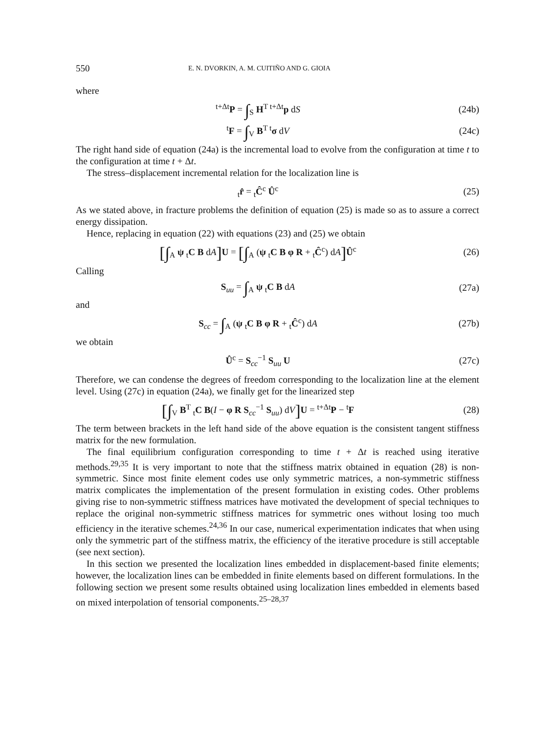550 E. N. DVORKIN, A. M. CUITIÑO AND G. GIOIA
where
<sup>t+Δt</sup>P = ∫<sub>S</sub> H<sup>T t+Δt</sup>p dS (24b)
<sup>t</sup> F = ∫<sub>V</sub> B<sup>T t</sup>σ dV (24c)
The right hand side of equation (24a) is the incremental load to evolve from the configuration at time t to the configuration at time t + Δt.
The stress–displacement incremental relation for the localization line is
<sub>t</sub>r̂ = <sub>t</sub>Ĉ<sup>c</sup> Û<sup>c</sup> (25)
As we stated above, in fracture problems the definition of equation (25) is made so as to assure a correct energy dissipation.
Hence, replacing in equation (22) with equations (23) and (25) we obtain
[∫<sub>A</sub> ψ <sub>t</sub>C B dA] U = [∫<sub>A</sub> (ψ <sub>t</sub>C B φ R + <sub>t</sub>Ĉ<sup>c</sup>) dA] Û<sup>c</sup>
(26)
Calling
S<sub>uu</sub> = ∫<sub>A</sub> ψ <sub>t</sub>C B dA (27a)
and
S<sub>cc</sub> = ∫<sub>A</sub> (ψ <sub>t</sub>C B φ R + <sub>t</sub>Ĉ<sup>c</sup>) dA (27b)
we obtain
Û<sup>c</sup> = S<sub>cc</sub><sup>−1</sup> S<sub>uu</sub> U (27c)
Therefore, we can condense the degrees of freedom corresponding to the localization line at the element level. Using (27c) in equation (24a), we finally get for the linearized step
[∫<sub>V</sub> B<sup>T</sup> <sub>t</sub>C B(I − φ R S<sub>cc</sub><sup>−1</sup> S<sub>uu</sub>) dV] U = <sup>t+Δt</sup>P − <sup>t</sup>F
(28)
The term between brackets in the left hand side of the above equation is the consistent tangent stiffness matrix for the new formulation.
The final equilibrium configuration corresponding to time t + Δt is reached using iterative methods.<sup>29,35</sup> It is very important to note that the stiffness matrix obtained in equation (28) is non-symmetric. Since most finite element codes use only symmetric matrices, a non-symmetric stiffness matrix complicates the implementation of the present formulation in existing codes. Other problems giving rise to non-symmetric stiffness matrices have motivated the development of special techniques to replace the original non-symmetric stiffness matrices for symmetric ones without losing too much efficiency in the iterative schemes.<sup>24,36</sup> In our case, numerical experimentation indicates that when using only the symmetric part of the stiffness matrix, the efficiency of the iterative procedure is still acceptable (see next section).
In this section we presented the localization lines embedded in displacement-based finite elements; however, the localization lines can be embedded in finite elements based on different formulations. In the following section we present some results obtained using localization lines embedded in elements based on mixed interpolation of tensorial components.<sup>25–28,37</sup>